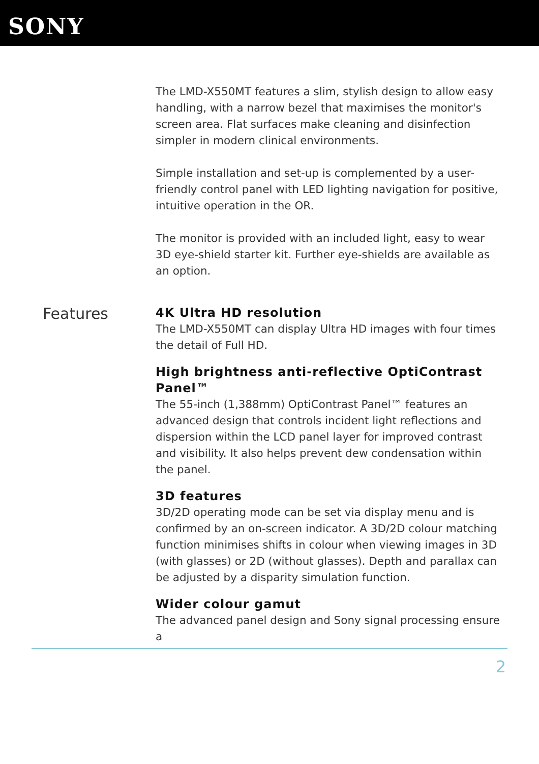SONY
The LMD-X550MT features a slim, stylish design to allow easy handling, with a narrow bezel that maximises the monitor's screen area. Flat surfaces make cleaning and disinfection simpler in modern clinical environments.
Simple installation and set-up is complemented by a user-friendly control panel with LED lighting navigation for positive, intuitive operation in the OR.
The monitor is provided with an included light, easy to wear 3D eye-shield starter kit. Further eye-shields are available as an option.
Features
4K Ultra HD resolution
The LMD-X550MT can display Ultra HD images with four times the detail of Full HD.
High brightness anti-reflective OptiContrast Panel™
The 55-inch (1,388mm) OptiContrast Panel™ features an advanced design that controls incident light reflections and dispersion within the LCD panel layer for improved contrast and visibility. It also helps prevent dew condensation within the panel.
3D features
3D/2D operating mode can be set via display menu and is confirmed by an on-screen indicator. A 3D/2D colour matching function minimises shifts in colour when viewing images in 3D (with glasses) or 2D (without glasses). Depth and parallax can be adjusted by a disparity simulation function.
Wider colour gamut
The advanced panel design and Sony signal processing ensure a
2